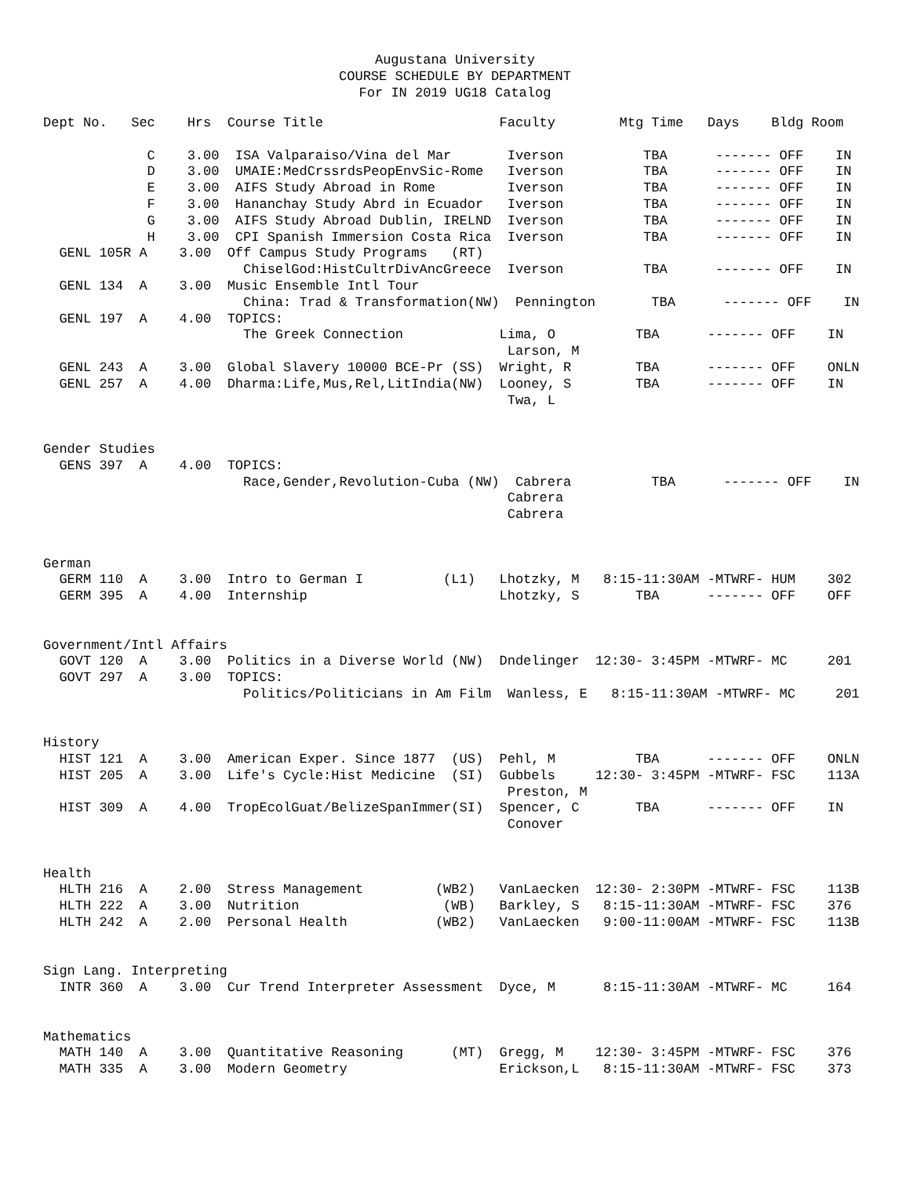Augustana University
COURSE SCHEDULE BY DEPARTMENT
For IN 2019 UG18 Catalog
Dept No.   Sec    Hrs  Course Title                      Faculty        Mtg Time   Days    Bldg Room

             C    3.00  ISA Valparaiso/Vina del Mar       Iverson          TBA      ------- OFF    IN
             D    3.00  UMAIE:MedCrssrdsPeopEnvSic-Rome   Iverson          TBA      ------- OFF    IN
             E    3.00  AIFS Study Abroad in Rome         Iverson          TBA      ------- OFF    IN
             F    3.00  Hananchay Study Abrd in Ecuador   Iverson          TBA      ------- OFF    IN
             G    3.00  AIFS Study Abroad Dublin, IRELND  Iverson          TBA      ------- OFF    IN
             H    3.00  CPI Spanish Immersion Costa Rica  Iverson          TBA      ------- OFF    IN
  GENL 105R A    3.00  Off Campus Study Programs   (RT)
                         ChiselGod:HistCultrDivAncGreece  Iverson          TBA      ------- OFF    IN
  GENL 134  A    3.00  Music Ensemble Intl Tour
                         China: Trad & Transformation(NW)  Pennington       TBA      ------- OFF    IN
  GENL 197  A    4.00  TOPICS:
                         The Greek Connection            Lima, O          TBA      ------- OFF    IN
                                                          Larson, M
  GENL 243  A    3.00  Global Slavery 10000 BCE-Pr (SS)  Wright, R        TBA      ------- OFF    ONLN
  GENL 257  A    4.00  Dharma:Life,Mus,Rel,LitIndia(NW)  Looney, S        TBA      ------- OFF    IN
                                                          Twa, L


Gender Studies
  GENS 397  A    4.00  TOPICS:
                         Race,Gender,Revolution-Cuba (NW)  Cabrera          TBA      ------- OFF    IN
                                                          Cabrera
                                                          Cabrera


German
  GERM 110  A    3.00  Intro to German I          (L1)   Lhotzky, M   8:15-11:30AM -MTWRF- HUM    302
  GERM 395  A    4.00  Internship                        Lhotzky, S       TBA      ------- OFF    OFF


Government/Intl Affairs
  GOVT 120  A    3.00  Politics in a Diverse World (NW)  Dndelinger  12:30- 3:45PM -MTWRF- MC     201
  GOVT 297  A    3.00  TOPICS:
                         Politics/Politicians in Am Film  Wanless, E   8:15-11:30AM -MTWRF- MC     201


History
  HIST 121  A    3.00  American Exper. Since 1877  (US)  Pehl, M          TBA      ------- OFF    ONLN
  HIST 205  A    3.00  Life's Cycle:Hist Medicine  (SI)  Gubbels     12:30- 3:45PM -MTWRF- FSC    113A
                                                          Preston, M
  HIST 309  A    4.00  TropEcolGuat/BelizeSpanImmer(SI)  Spencer, C       TBA      ------- OFF    IN
                                                          Conover


Health
  HLTH 216  A    2.00  Stress Management         (WB2)   VanLaecken  12:30- 2:30PM -MTWRF- FSC    113B
  HLTH 222  A    3.00  Nutrition                  (WB)   Barkley, S   8:15-11:30AM -MTWRF- FSC    376
  HLTH 242  A    2.00  Personal Health           (WB2)   VanLaecken   9:00-11:00AM -MTWRF- FSC    113B


Sign Lang. Interpreting
  INTR 360  A    3.00  Cur Trend Interpreter Assessment  Dyce, M      8:15-11:30AM -MTWRF- MC     164


Mathematics
  MATH 140  A    3.00  Quantitative Reasoning      (MT)  Gregg, M    12:30- 3:45PM -MTWRF- FSC    376
  MATH 335  A    3.00  Modern Geometry                   Erickson,L   8:15-11:30AM -MTWRF- FSC    373